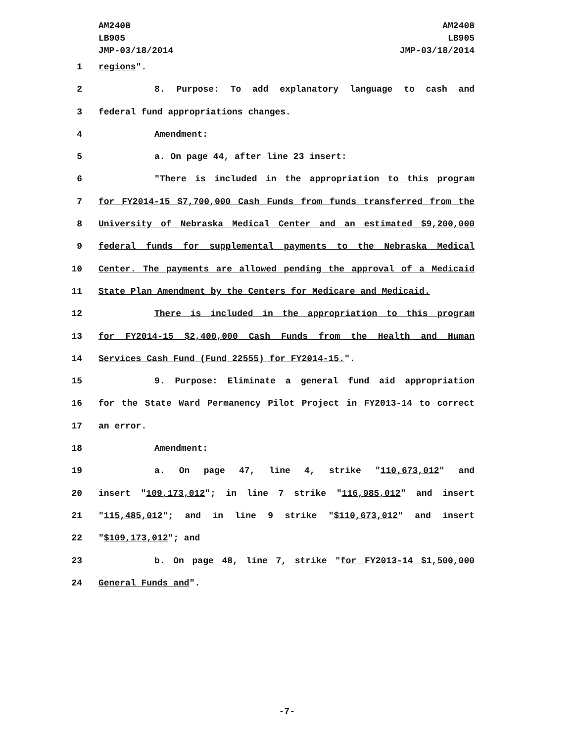AM2408
LB905
JMP-03/18/2014
AM2408
LB905
JMP-03/18/2014
1 regions".
2 8. Purpose: To add explanatory language to cash and
3 federal fund appropriations changes.
4 Amendment:
5 a. On page 44, after line 23 insert:
6 "There is included in the appropriation to this program
7 for FY2014-15 $7,700,000 Cash Funds from funds transferred from the
8 University of Nebraska Medical Center and an estimated $9,200,000
9 federal funds for supplemental payments to the Nebraska Medical
10 Center. The payments are allowed pending the approval of a Medicaid
11 State Plan Amendment by the Centers for Medicare and Medicaid.
12 There is included in the appropriation to this program
13 for FY2014-15 $2,400,000 Cash Funds from the Health and Human
14 Services Cash Fund (Fund 22555) for FY2014-15.".
15 9. Purpose: Eliminate a general fund aid appropriation
16 for the State Ward Permanency Pilot Project in FY2013-14 to correct
17 an error.
18 Amendment:
19 a. On page 47, line 4, strike "110,673,012" and
20 insert "109,173,012"; in line 7 strike "116,985,012" and insert
21 "115,485,012"; and in line 9 strike "$110,673,012" and insert
22 "$109,173,012"; and
23 b. On page 48, line 7, strike "for FY2013-14 $1,500,000
24 General Funds and".
-7-